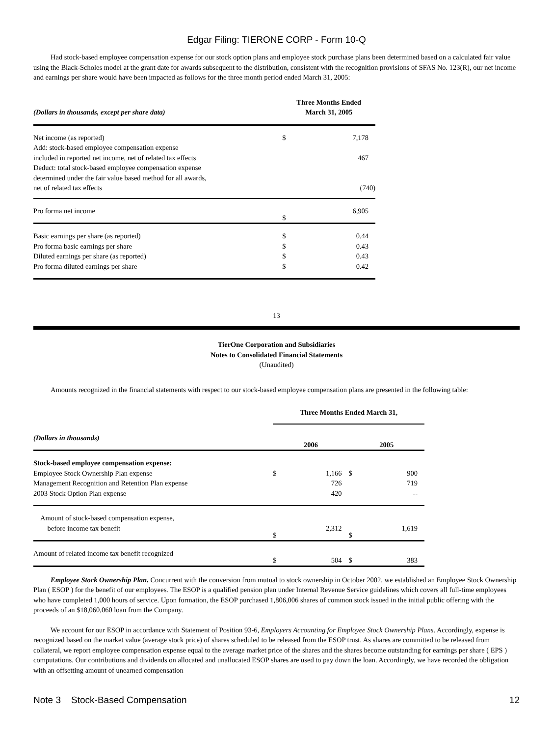Edgar Filing: TIERONE CORP - Form 10-Q
Had stock-based employee compensation expense for our stock option plans and employee stock purchase plans been determined based on a calculated fair value using the Black-Scholes model at the grant date for awards subsequent to the distribution, consistent with the recognition provisions of SFAS No. 123(R), our net income and earnings per share would have been impacted as follows for the three month period ended March 31, 2005:
| (Dollars in thousands, except per share data) | Three Months Ended March 31, 2005 | |
| --- | --- | --- |
| Net income (as reported) | $ | 7,178 |
| Add: stock-based employee compensation expense included in reported net income, net of related tax effects | | 467 |
| Deduct: total stock-based employee compensation expense determined under the fair value based method for all awards, net of related tax effects | | (740) |
| Pro forma net income | $ | 6,905 |
| Basic earnings per share (as reported) | $ | 0.44 |
| Pro forma basic earnings per share | $ | 0.43 |
| Diluted earnings per share (as reported) | $ | 0.43 |
| Pro forma diluted earnings per share | $ | 0.42 |
13
TierOne Corporation and Subsidiaries
Notes to Consolidated Financial Statements
(Unaudited)
Amounts recognized in the financial statements with respect to our stock-based employee compensation plans are presented in the following table:
| | Three Months Ended March 31, | | | |
| (Dollars in thousands) | 2006 | | 2005 | |
| Stock-based employee compensation expense: | | | | |
| Employee Stock Ownership Plan expense | $ | 1,166 | $ | 900 |
| Management Recognition and Retention Plan expense | | 726 | | 719 |
| 2003 Stock Option Plan expense | | 420 | | -- |
| Amount of stock-based compensation expense, before income tax benefit | $ | 2,312 | $ | 1,619 |
| Amount of related income tax benefit recognized | $ | 504 | $ | 383 |
Employee Stock Ownership Plan. Concurrent with the conversion from mutual to stock ownership in October 2002, we established an Employee Stock Ownership Plan ( ESOP ) for the benefit of our employees. The ESOP is a qualified pension plan under Internal Revenue Service guidelines which covers all full-time employees who have completed 1,000 hours of service. Upon formation, the ESOP purchased 1,806,006 shares of common stock issued in the initial public offering with the proceeds of an $18,060,060 loan from the Company.
We account for our ESOP in accordance with Statement of Position 93-6, Employers Accounting for Employee Stock Ownership Plans. Accordingly, expense is recognized based on the market value (average stock price) of shares scheduled to be released from the ESOP trust. As shares are committed to be released from collateral, we report employee compensation expense equal to the average market price of the shares and the shares become outstanding for earnings per share ( EPS ) computations. Our contributions and dividends on allocated and unallocated ESOP shares are used to pay down the loan. Accordingly, we have recorded the obligation with an offsetting amount of unearned compensation
Note 3 Stock-Based Compensation 12